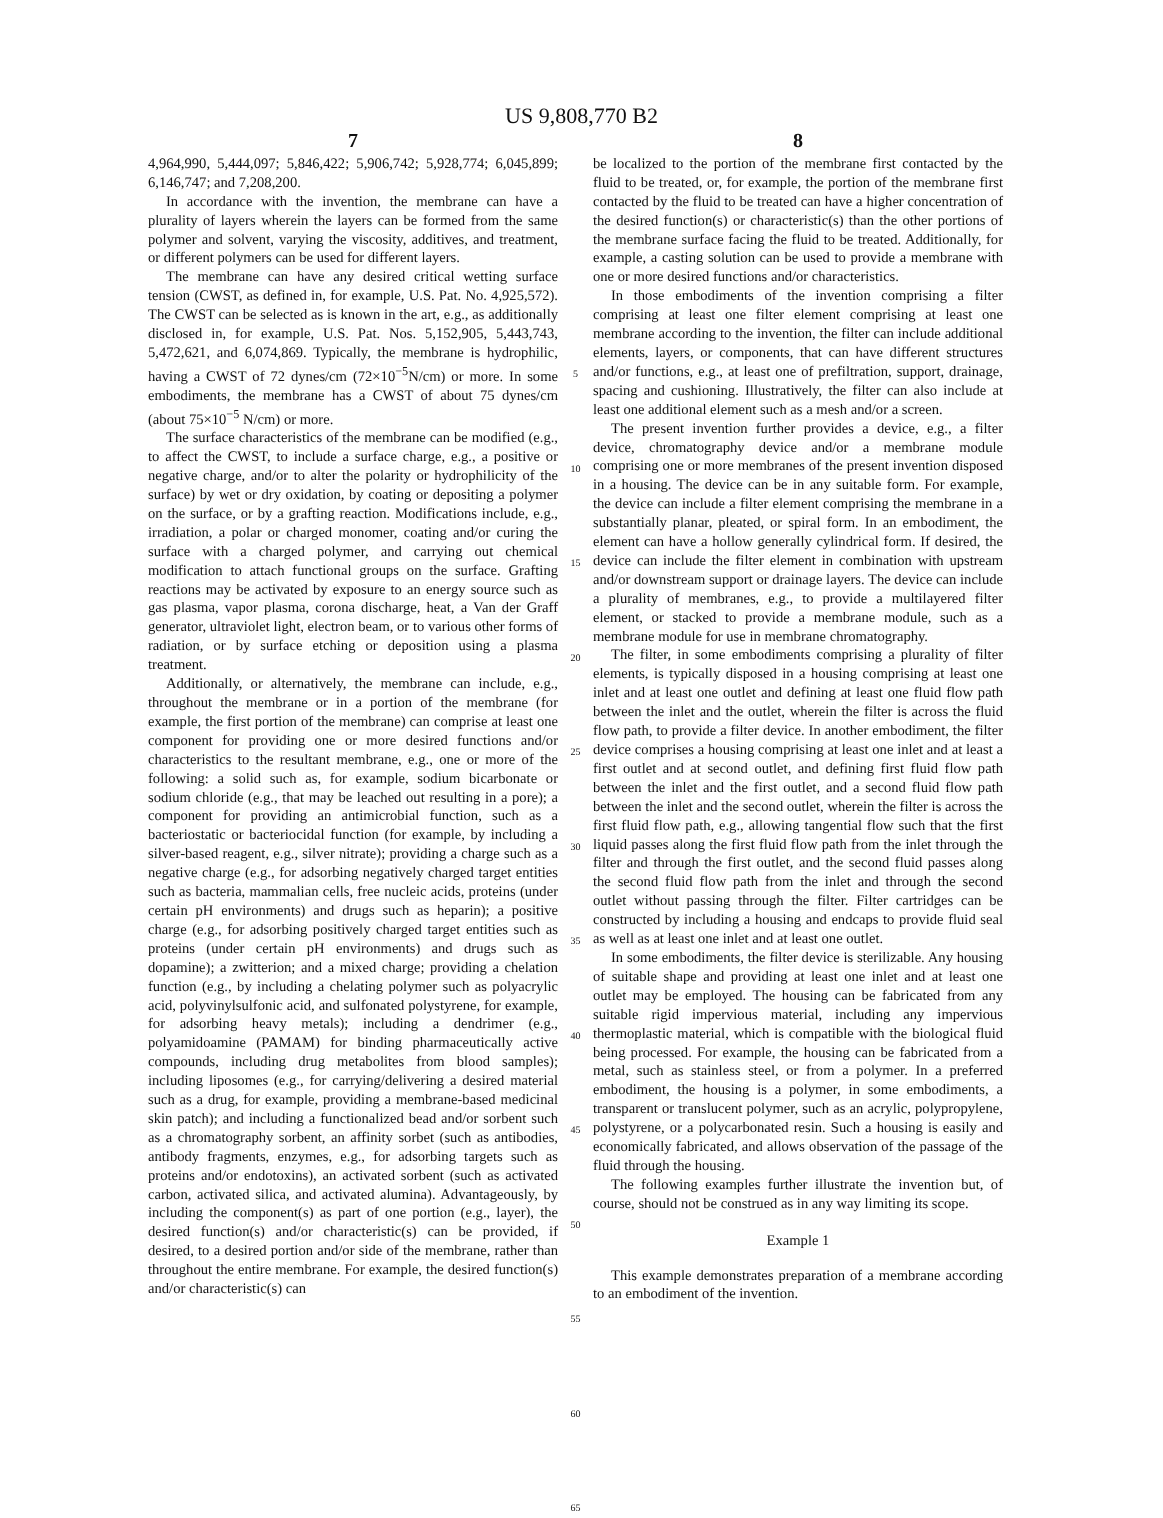US 9,808,770 B2
7
4,964,990, 5,444,097; 5,846,422; 5,906,742; 5,928,774; 6,045,899; 6,146,747; and 7,208,200.
In accordance with the invention, the membrane can have a plurality of layers wherein the layers can be formed from the same polymer and solvent, varying the viscosity, additives, and treatment, or different polymers can be used for different layers.
The membrane can have any desired critical wetting surface tension (CWST, as defined in, for example, U.S. Pat. No. 4,925,572). The CWST can be selected as is known in the art, e.g., as additionally disclosed in, for example, U.S. Pat. Nos. 5,152,905, 5,443,743, 5,472,621, and 6,074,869. Typically, the membrane is hydrophilic, having a CWST of 72 dynes/cm (72×10<sup>−5</sup>N/cm) or more. In some embodiments, the membrane has a CWST of about 75 dynes/cm (about 75×10<sup>−5</sup> N/cm) or more.
The surface characteristics of the membrane can be modified (e.g., to affect the CWST, to include a surface charge, e.g., a positive or negative charge, and/or to alter the polarity or hydrophilicity of the surface) by wet or dry oxidation, by coating or depositing a polymer on the surface, or by a grafting reaction. Modifications include, e.g., irradiation, a polar or charged monomer, coating and/or curing the surface with a charged polymer, and carrying out chemical modification to attach functional groups on the surface. Grafting reactions may be activated by exposure to an energy source such as gas plasma, vapor plasma, corona discharge, heat, a Van der Graff generator, ultraviolet light, electron beam, or to various other forms of radiation, or by surface etching or deposition using a plasma treatment.
Additionally, or alternatively, the membrane can include, e.g., throughout the membrane or in a portion of the membrane (for example, the first portion of the membrane) can comprise at least one component for providing one or more desired functions and/or characteristics to the resultant membrane, e.g., one or more of the following: a solid such as, for example, sodium bicarbonate or sodium chloride (e.g., that may be leached out resulting in a pore); a component for providing an antimicrobial function, such as a bacteriostatic or bacteriocidal function (for example, by including a silver-based reagent, e.g., silver nitrate); providing a charge such as a negative charge (e.g., for adsorbing negatively charged target entities such as bacteria, mammalian cells, free nucleic acids, proteins (under certain pH environments) and drugs such as heparin); a positive charge (e.g., for adsorbing positively charged target entities such as proteins (under certain pH environments) and drugs such as dopamine); a zwitterion; and a mixed charge; providing a chelation function (e.g., by including a chelating polymer such as polyacrylic acid, polyvinylsulfonic acid, and sulfonated polystyrene, for example, for adsorbing heavy metals); including a dendrimer (e.g., polyamidoamine (PAMAM) for binding pharmaceutically active compounds, including drug metabolites from blood samples); including liposomes (e.g., for carrying/delivering a desired material such as a drug, for example, providing a membrane-based medicinal skin patch); and including a functionalized bead and/or sorbent such as a chromatography sorbent, an affinity sorbet (such as antibodies, antibody fragments, enzymes, e.g., for adsorbing targets such as proteins and/or endotoxins), an activated sorbent (such as activated carbon, activated silica, and activated alumina). Advantageously, by including the component(s) as part of one portion (e.g., layer), the desired function(s) and/or characteristic(s) can be provided, if desired, to a desired portion and/or side of the membrane, rather than throughout the entire membrane. For example, the desired function(s) and/or characteristic(s) can
5
10
15
20
25
30
35
40
45
50
55
60
65
8
be localized to the portion of the membrane first contacted by the fluid to be treated, or, for example, the portion of the membrane first contacted by the fluid to be treated can have a higher concentration of the desired function(s) or characteristic(s) than the other portions of the membrane surface facing the fluid to be treated. Additionally, for example, a casting solution can be used to provide a membrane with one or more desired functions and/or characteristics.
In those embodiments of the invention comprising a filter comprising at least one filter element comprising at least one membrane according to the invention, the filter can include additional elements, layers, or components, that can have different structures and/or functions, e.g., at least one of prefiltration, support, drainage, spacing and cushioning. Illustratively, the filter can also include at least one additional element such as a mesh and/or a screen.
The present invention further provides a device, e.g., a filter device, chromatography device and/or a membrane module comprising one or more membranes of the present invention disposed in a housing. The device can be in any suitable form. For example, the device can include a filter element comprising the membrane in a substantially planar, pleated, or spiral form. In an embodiment, the element can have a hollow generally cylindrical form. If desired, the device can include the filter element in combination with upstream and/or downstream support or drainage layers. The device can include a plurality of membranes, e.g., to provide a multilayered filter element, or stacked to provide a membrane module, such as a membrane module for use in membrane chromatography.
The filter, in some embodiments comprising a plurality of filter elements, is typically disposed in a housing comprising at least one inlet and at least one outlet and defining at least one fluid flow path between the inlet and the outlet, wherein the filter is across the fluid flow path, to provide a filter device. In another embodiment, the filter device comprises a housing comprising at least one inlet and at least a first outlet and at second outlet, and defining first fluid flow path between the inlet and the first outlet, and a second fluid flow path between the inlet and the second outlet, wherein the filter is across the first fluid flow path, e.g., allowing tangential flow such that the first liquid passes along the first fluid flow path from the inlet through the filter and through the first outlet, and the second fluid passes along the second fluid flow path from the inlet and through the second outlet without passing through the filter. Filter cartridges can be constructed by including a housing and endcaps to provide fluid seal as well as at least one inlet and at least one outlet.
In some embodiments, the filter device is sterilizable. Any housing of suitable shape and providing at least one inlet and at least one outlet may be employed. The housing can be fabricated from any suitable rigid impervious material, including any impervious thermoplastic material, which is compatible with the biological fluid being processed. For example, the housing can be fabricated from a metal, such as stainless steel, or from a polymer. In a preferred embodiment, the housing is a polymer, in some embodiments, a transparent or translucent polymer, such as an acrylic, polypropylene, polystyrene, or a polycarbonated resin. Such a housing is easily and economically fabricated, and allows observation of the passage of the fluid through the housing.
The following examples further illustrate the invention but, of course, should not be construed as in any way limiting its scope.
Example 1
This example demonstrates preparation of a membrane according to an embodiment of the invention.